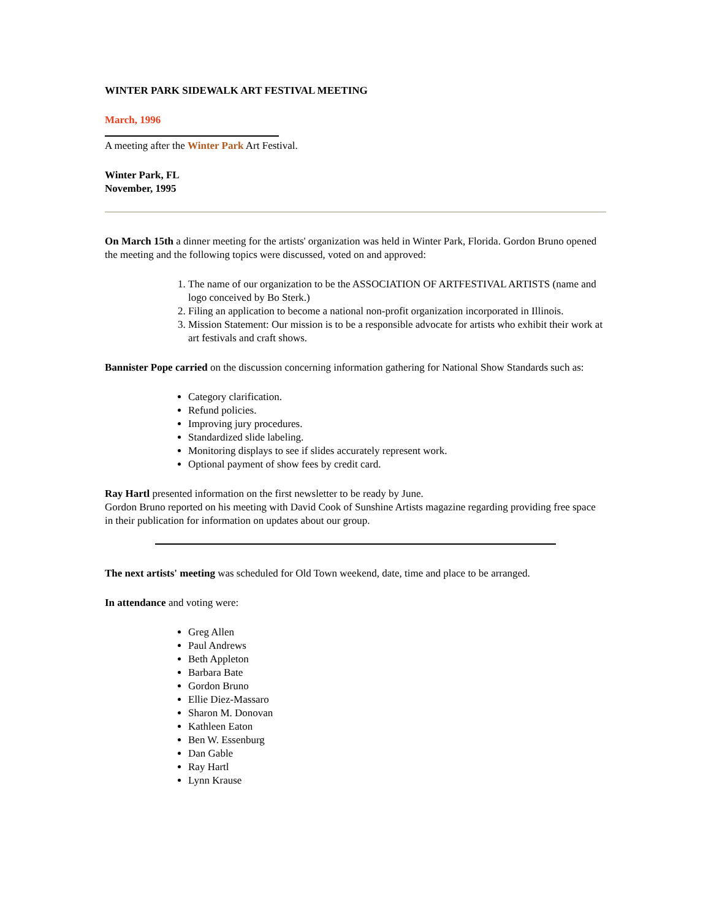WINTER PARK SIDEWALK ART FESTIVAL MEETING
March, 1996
A meeting after the Winter Park Art Festival.
Winter Park, FL
November, 1995
On March 15th a dinner meeting for the artists' organization was held in Winter Park, Florida. Gordon Bruno opened the meeting and the following topics were discussed, voted on and approved:
1. The name of our organization to be the ASSOCIATION OF ARTFESTIVAL ARTISTS (name and logo conceived by Bo Sterk.)
2. Filing an application to become a national non-profit organization incorporated in Illinois.
3. Mission Statement: Our mission is to be a responsible advocate for artists who exhibit their work at art festivals and craft shows.
Bannister Pope carried on the discussion concerning information gathering for National Show Standards such as:
Category clarification.
Refund policies.
Improving jury procedures.
Standardized slide labeling.
Monitoring displays to see if slides accurately represent work.
Optional payment of show fees by credit card.
Ray Hartl presented information on the first newsletter to be ready by June.
Gordon Bruno reported on his meeting with David Cook of Sunshine Artists magazine regarding providing free space in their publication for information on updates about our group.
The next artists' meeting was scheduled for Old Town weekend, date, time and place to be arranged.
In attendance and voting were:
Greg Allen
Paul Andrews
Beth Appleton
Barbara Bate
Gordon Bruno
Ellie Diez-Massaro
Sharon M. Donovan
Kathleen Eaton
Ben W. Essenburg
Dan Gable
Ray Hartl
Lynn Krause